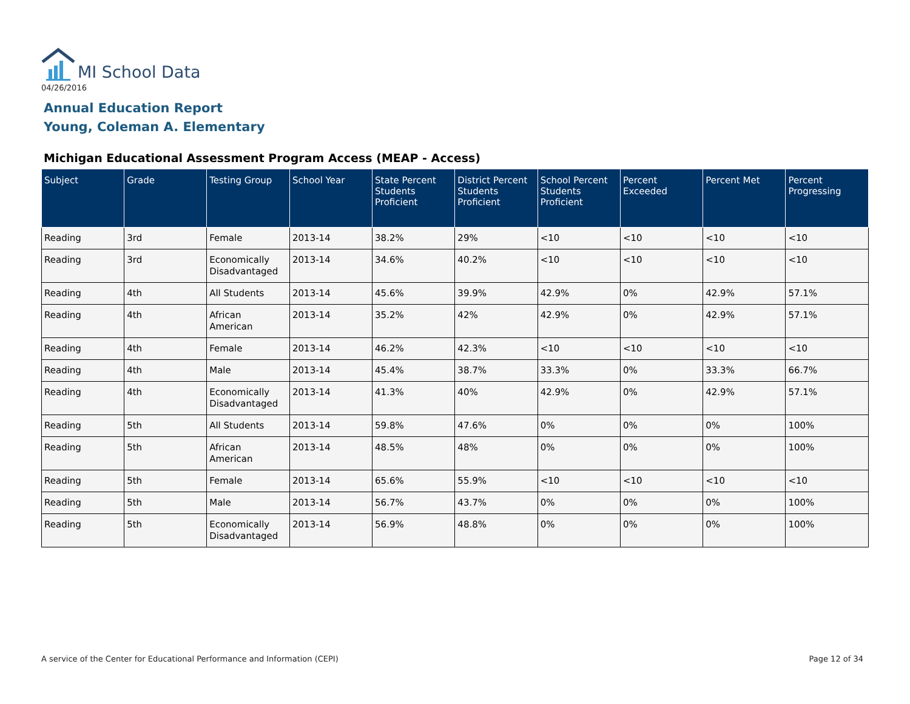MI School Data
04/26/2016
Annual Education Report
Young, Coleman A. Elementary
Michigan Educational Assessment Program Access (MEAP - Access)
| Subject | Grade | Testing Group | School Year | State Percent Students Proficient | District Percent Students Proficient | School Percent Students Proficient | Percent Exceeded | Percent Met | Percent Progressing |
| --- | --- | --- | --- | --- | --- | --- | --- | --- | --- |
| Reading | 3rd | Female | 2013-14 | 38.2% | 29% | <10 | <10 | <10 | <10 |
| Reading | 3rd | Economically Disadvantaged | 2013-14 | 34.6% | 40.2% | <10 | <10 | <10 | <10 |
| Reading | 4th | All Students | 2013-14 | 45.6% | 39.9% | 42.9% | 0% | 42.9% | 57.1% |
| Reading | 4th | African American | 2013-14 | 35.2% | 42% | 42.9% | 0% | 42.9% | 57.1% |
| Reading | 4th | Female | 2013-14 | 46.2% | 42.3% | <10 | <10 | <10 | <10 |
| Reading | 4th | Male | 2013-14 | 45.4% | 38.7% | 33.3% | 0% | 33.3% | 66.7% |
| Reading | 4th | Economically Disadvantaged | 2013-14 | 41.3% | 40% | 42.9% | 0% | 42.9% | 57.1% |
| Reading | 5th | All Students | 2013-14 | 59.8% | 47.6% | 0% | 0% | 0% | 100% |
| Reading | 5th | African American | 2013-14 | 48.5% | 48% | 0% | 0% | 0% | 100% |
| Reading | 5th | Female | 2013-14 | 65.6% | 55.9% | <10 | <10 | <10 | <10 |
| Reading | 5th | Male | 2013-14 | 56.7% | 43.7% | 0% | 0% | 0% | 100% |
| Reading | 5th | Economically Disadvantaged | 2013-14 | 56.9% | 48.8% | 0% | 0% | 0% | 100% |
A service of the Center for Educational Performance and Information (CEPI)
Page 12 of 34